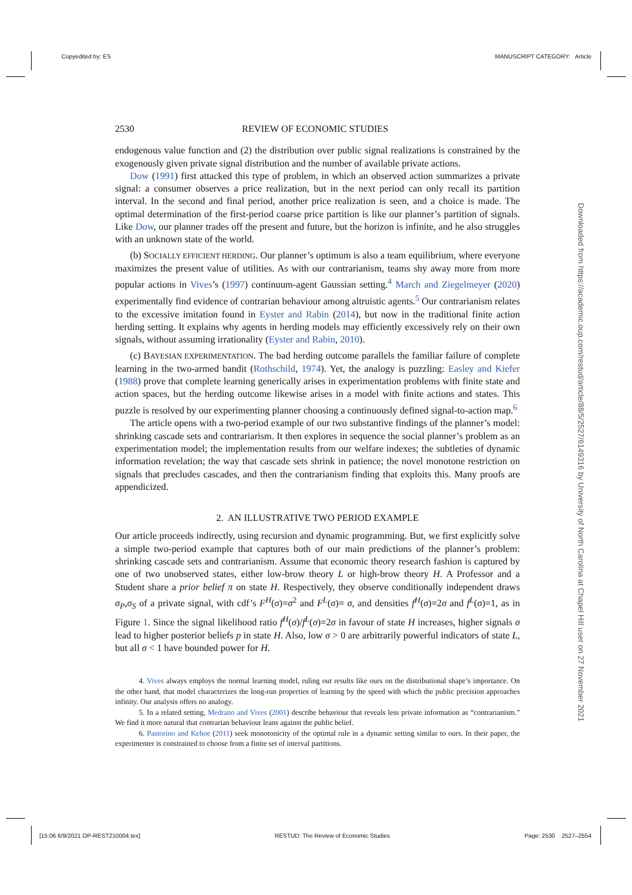Copyedited by: ES MANUSCRIPT CATEGORY: Article
Downloaded from https://academic.oup.com/restud/article/88/5/2527/6149316 by University of North Carolina at Chapel Hill user on 27 November 2021
2530 REVIEW OF ECONOMIC STUDIES
endogenous value function and (2) the distribution over public signal realizations is constrained by the exogenously given private signal distribution and the number of available private actions.
Dow (1991) first attacked this type of problem, in which an observed action summarizes a private signal: a consumer observes a price realization, but in the next period can only recall its partition interval. In the second and final period, another price realization is seen, and a choice is made. The optimal determination of the first-period coarse price partition is like our planner’s partition of signals. Like Dow, our planner trades off the present and future, but the horizon is infinite, and he also struggles with an unknown state of the world.
(b) SOCIALLY EFFICIENT HERDING. Our planner’s optimum is also a team equilibrium, where everyone maximizes the present value of utilities. As with our contrarianism, teams shy away more from more popular actions in Vives’s (1997) continuum-agent Gaussian setting.<sup>4</sup> March and Ziegelmeyer (2020) experimentally find evidence of contrarian behaviour among altruistic agents.<sup>5</sup> Our contrarianism relates to the excessive imitation found in Eyster and Rabin (2014), but now in the traditional finite action herding setting. It explains why agents in herding models may efficiently excessively rely on their own signals, without assuming irrationality (Eyster and Rabin, 2010).
(c) BAYESIAN EXPERIMENTATION. The bad herding outcome parallels the familiar failure of complete learning in the two-armed bandit (Rothschild, 1974). Yet, the analogy is puzzling: Easley and Kiefer (1988) prove that complete learning generically arises in experimentation problems with finite state and action spaces, but the herding outcome likewise arises in a model with finite actions and states. This puzzle is resolved by our experimenting planner choosing a continuously defined signal-to-action map.<sup>6</sup>
The article opens with a two-period example of our two substantive findings of the planner’s model: shrinking cascade sets and contrariarism. It then explores in sequence the social planner’s problem as an experimentation model; the implementation results from our welfare indexes; the subtleties of dynamic information revelation; the way that cascade sets shrink in patience; the novel monotone restriction on signals that precludes cascades, and then the contrarianism finding that exploits this. Many proofs are appendicized.
2. AN ILLUSTRATIVE TWO PERIOD EXAMPLE
Our article proceeds indirectly, using recursion and dynamic programming. But, we first explicitly solve a simple two-period example that captures both of our main predictions of the planner’s problem: shrinking cascade sets and contrarianism. Assume that economic theory research fashion is captured by one of two unobserved states, either low-brow theory L or high-brow theory H. A Professor and a Student share a prior belief π on state H. Respectively, they observe conditionally independent draws σ<sub>P</sub>,σ<sub>S</sub> of a private signal, with cdf’s F<sup>H</sup>(σ)=σ<sup>2</sup> and F<sup>L</sup>(σ)= σ, and densities f<sup>H</sup>(σ)=2σ and f<sup>L</sup>(σ)=1, as in Figure 1. Since the signal likelihood ratio f<sup>H</sup>(σ)/f<sup>L</sup>(σ)=2σ in favour of state H increases, higher signals σ lead to higher posterior beliefs p in state H. Also, low σ > 0 are arbitrarily powerful indicators of state L, but all σ < 1 have bounded power for H.
4. Vives always employs the normal learning model, ruling out results like ours on the distributional shape’s importance. On the other hand, that model characterizes the long-run properties of learning by the speed with which the public precision approaches infinity. Our analysis offers no analogy.
5. In a related setting, Medrano and Vives (2001) describe behaviour that reveals less private information as “contrarianism.” We find it more natural that contrarian behaviour leans against the public belief.
6. Pastorino and Kehoe (2011) seek monotonicity of the optimal rule in a dynamic setting similar to ours. In their paper, the experimenter is constrained to choose from a finite set of interval partitions.
[15:06 6/9/2021 OP-REST210004.tex] RESTUD: The Review of Economic Studies Page: 2530 2527–2554